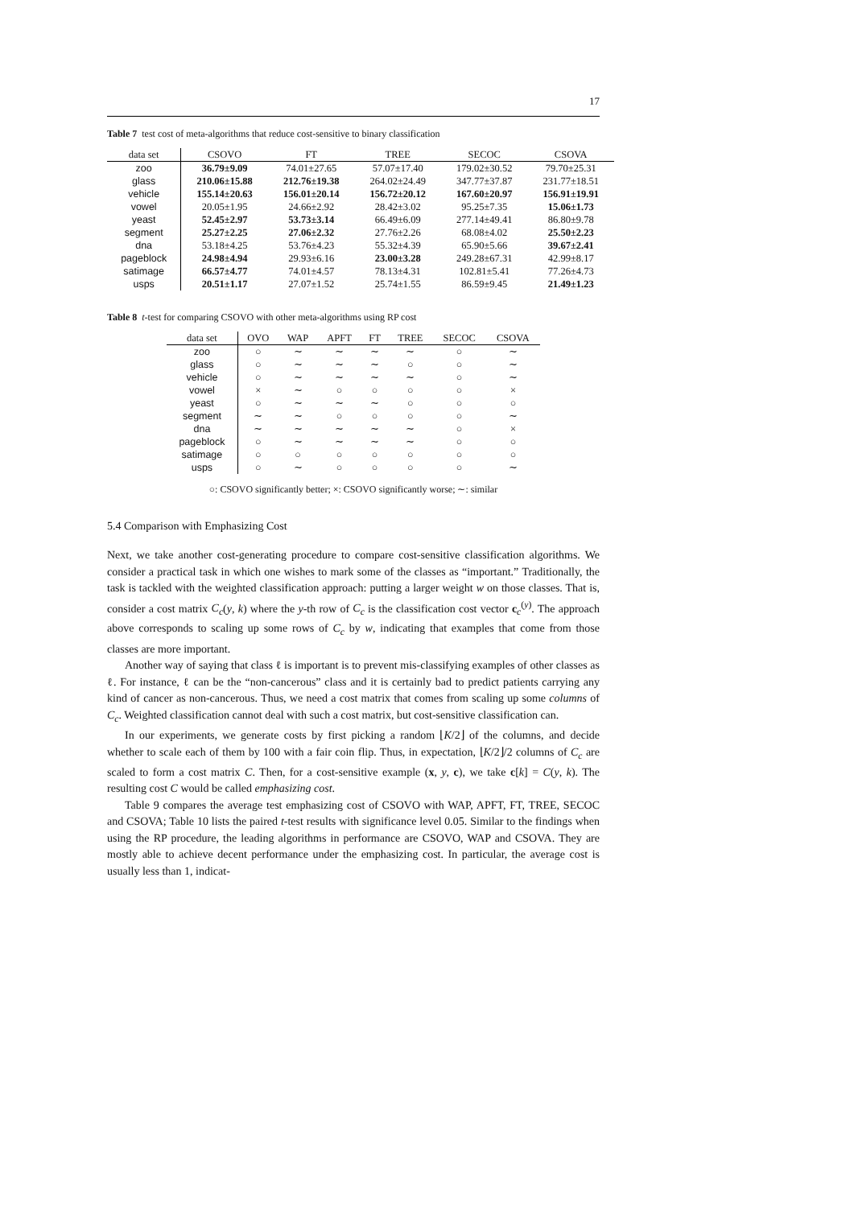17
Table 7 test cost of meta-algorithms that reduce cost-sensitive to binary classification
| data set | CSOVO | FT | TREE | SECOC | CSOVA |
| --- | --- | --- | --- | --- | --- |
| zoo | 36.79±9.09 | 74.01±27.65 | 57.07±17.40 | 179.02±30.52 | 79.70±25.31 |
| glass | 210.06±15.88 | 212.76±19.38 | 264.02±24.49 | 347.77±37.87 | 231.77±18.51 |
| vehicle | 155.14±20.63 | 156.01±20.14 | 156.72±20.12 | 167.60±20.97 | 156.91±19.91 |
| vowel | 20.05±1.95 | 24.66±2.92 | 28.42±3.02 | 95.25±7.35 | 15.06±1.73 |
| yeast | 52.45±2.97 | 53.73±3.14 | 66.49±6.09 | 277.14±49.41 | 86.80±9.78 |
| segment | 25.27±2.25 | 27.06±2.32 | 27.76±2.26 | 68.08±4.02 | 25.50±2.23 |
| dna | 53.18±4.25 | 53.76±4.23 | 55.32±4.39 | 65.90±5.66 | 39.67±2.41 |
| pageblock | 24.98±4.94 | 29.93±6.16 | 23.00±3.28 | 249.28±67.31 | 42.99±8.17 |
| satimage | 66.57±4.77 | 74.01±4.57 | 78.13±4.31 | 102.81±5.41 | 77.26±4.73 |
| usps | 20.51±1.17 | 27.07±1.52 | 25.74±1.55 | 86.59±9.45 | 21.49±1.23 |
Table 8 t-test for comparing CSOVO with other meta-algorithms using RP cost
| data set | OVO | WAP | APFT | FT | TREE | SECOC | CSOVA |
| --- | --- | --- | --- | --- | --- | --- | --- |
| zoo | ○ | ∼ | ∼ | ∼ | ∼ | ○ | ∼ |
| glass | ○ | ∼ | ∼ | ∼ | ○ | ○ | ∼ |
| vehicle | ○ | ∼ | ∼ | ∼ | ∼ | ○ | ∼ |
| vowel | × | ∼ | ○ | ○ | ○ | ○ | × |
| yeast | ○ | ∼ | ∼ | ∼ | ○ | ○ | ○ |
| segment | ∼ | ∼ | ○ | ○ | ○ | ○ | ∼ |
| dna | ∼ | ∼ | ∼ | ∼ | ∼ | ○ | × |
| pageblock | ○ | ∼ | ∼ | ∼ | ∼ | ○ | ○ |
| satimage | ○ | ○ | ○ | ○ | ○ | ○ | ○ |
| usps | ○ | ∼ | ○ | ○ | ○ | ○ | ∼ |
○: CSOVO significantly better; ×: CSOVO significantly worse; ∼: similar
5.4 Comparison with Emphasizing Cost
Next, we take another cost-generating procedure to compare cost-sensitive classification algorithms. We consider a practical task in which one wishes to mark some of the classes as “important.” Traditionally, the task is tackled with the weighted classification approach: putting a larger weight w on those classes. That is, consider a cost matrix C<sub>c</sub>(y, k) where the y-th row of C<sub>c</sub> is the classification cost vector c<sub>c</sub><sup>(y)</sup>. The approach above corresponds to scaling up some rows of C<sub>c</sub> by w, indicating that examples that come from those classes are more important.
Another way of saying that class ℓ is important is to prevent mis-classifying examples of other classes as ℓ. For instance, ℓ can be the “non-cancerous” class and it is certainly bad to predict patients carrying any kind of cancer as non-cancerous. Thus, we need a cost matrix that comes from scaling up some columns of C<sub>c</sub>. Weighted classification cannot deal with such a cost matrix, but cost-sensitive classification can.
In our experiments, we generate costs by first picking a random ⌊K/2⌋ of the columns, and decide whether to scale each of them by 100 with a fair coin flip. Thus, in expectation, ⌊K/2⌋/2 columns of C<sub>c</sub> are scaled to form a cost matrix C. Then, for a cost-sensitive example (x, y, c), we take c[k] = C(y, k). The resulting cost C would be called emphasizing cost.
Table 9 compares the average test emphasizing cost of CSOVO with WAP, APFT, FT, TREE, SECOC and CSOVA; Table 10 lists the paired t-test results with significance level 0.05. Similar to the findings when using the RP procedure, the leading algorithms in performance are CSOVO, WAP and CSOVA. They are mostly able to achieve decent performance under the emphasizing cost. In particular, the average cost is usually less than 1, indicat-